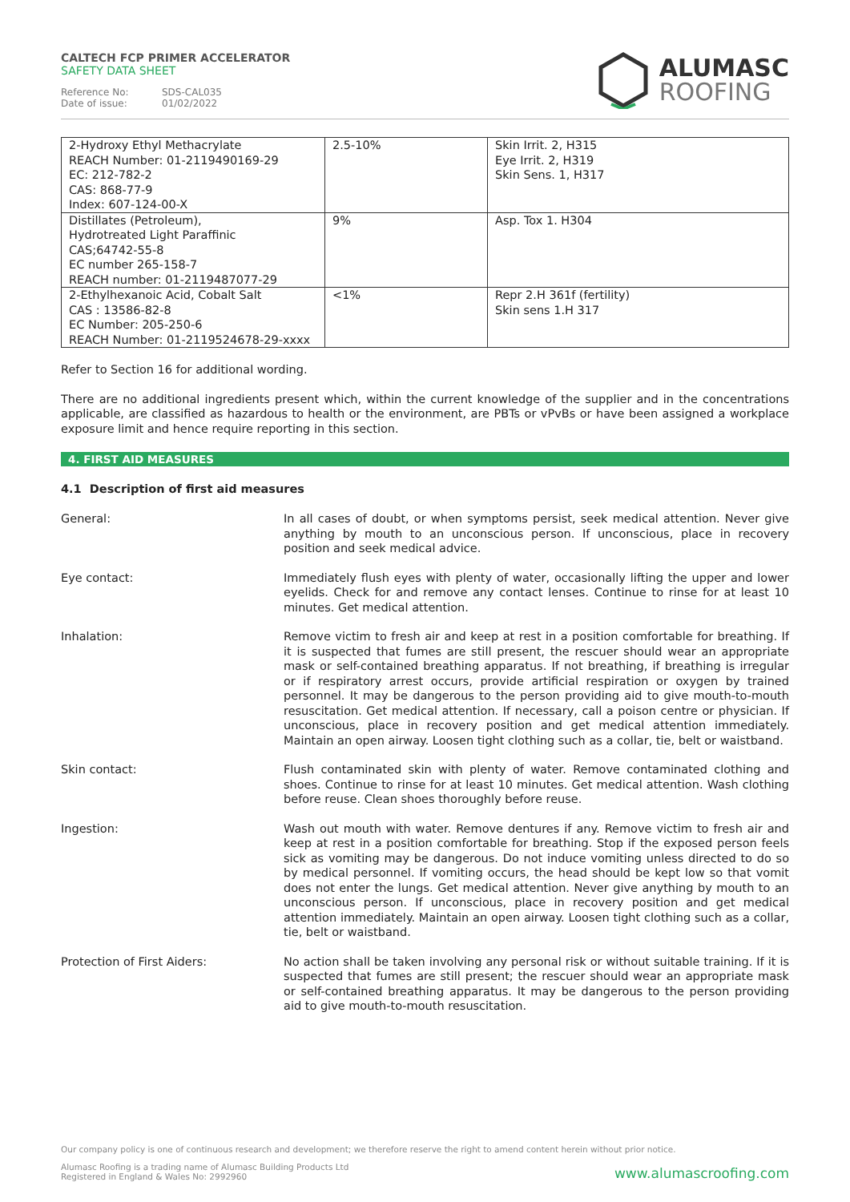CALTECH FCP PRIMER ACCELERATOR
SAFETY DATA SHEET
Reference No: SDS-CAL035
Date of issue: 01/02/2022
ALUMASC
ROOFING
| 2-Hydroxy Ethyl Methacrylate REACH Number: 01-2119490169-29 EC: 212-782-2 CAS: 868-77-9 Index: 607-124-00-X | 2.5-10% | Skin Irrit. 2, H315 Eye Irrit. 2, H319 Skin Sens. 1, H317 |
| Distillates (Petroleum), Hydrotreated Light Paraffinic CAS;64742-55-8 EC number 265-158-7 REACH number: 01-2119487077-29 | 9% | Asp. Tox 1. H304 |
| 2-Ethylhexanoic Acid, Cobalt Salt CAS : 13586-82-8 EC Number: 205-250-6 REACH Number: 01-2119524678-29-xxxx | <1% | Repr 2.H 361f (fertility) Skin sens 1.H 317 |
Refer to Section 16 for additional wording.
There are no additional ingredients present which, within the current knowledge of the supplier and in the concentrations applicable, are classified as hazardous to health or the environment, are PBTs or vPvBs or have been assigned a workplace exposure limit and hence require reporting in this section.
4. FIRST AID MEASURES
4.1 Description of first aid measures
General: In all cases of doubt, or when symptoms persist, seek medical attention. Never give anything by mouth to an unconscious person. If unconscious, place in recovery position and seek medical advice.
Eye contact: Immediately flush eyes with plenty of water, occasionally lifting the upper and lower eyelids. Check for and remove any contact lenses. Continue to rinse for at least 10 minutes. Get medical attention.
Inhalation: Remove victim to fresh air and keep at rest in a position comfortable for breathing. If it is suspected that fumes are still present, the rescuer should wear an appropriate mask or self-contained breathing apparatus. If not breathing, if breathing is irregular or if respiratory arrest occurs, provide artificial respiration or oxygen by trained personnel. It may be dangerous to the person providing aid to give mouth-to-mouth resuscitation. Get medical attention. If necessary, call a poison centre or physician. If unconscious, place in recovery position and get medical attention immediately. Maintain an open airway. Loosen tight clothing such as a collar, tie, belt or waistband.
Skin contact: Flush contaminated skin with plenty of water. Remove contaminated clothing and shoes. Continue to rinse for at least 10 minutes. Get medical attention. Wash clothing before reuse. Clean shoes thoroughly before reuse.
Ingestion: Wash out mouth with water. Remove dentures if any. Remove victim to fresh air and keep at rest in a position comfortable for breathing. Stop if the exposed person feels sick as vomiting may be dangerous. Do not induce vomiting unless directed to do so by medical personnel. If vomiting occurs, the head should be kept low so that vomit does not enter the lungs. Get medical attention. Never give anything by mouth to an unconscious person. If unconscious, place in recovery position and get medical attention immediately. Maintain an open airway. Loosen tight clothing such as a collar, tie, belt or waistband.
Protection of First Aiders: No action shall be taken involving any personal risk or without suitable training. If it is suspected that fumes are still present; the rescuer should wear an appropriate mask or self-contained breathing apparatus. It may be dangerous to the person providing aid to give mouth-to-mouth resuscitation.
Our company policy is one of continuous research and development; we therefore reserve the right to amend content herein without prior notice.
Alumasc Roofing is a trading name of Alumasc Building Products Ltd
Registered in England & Wales No: 2992960
www.alumascroofing.com